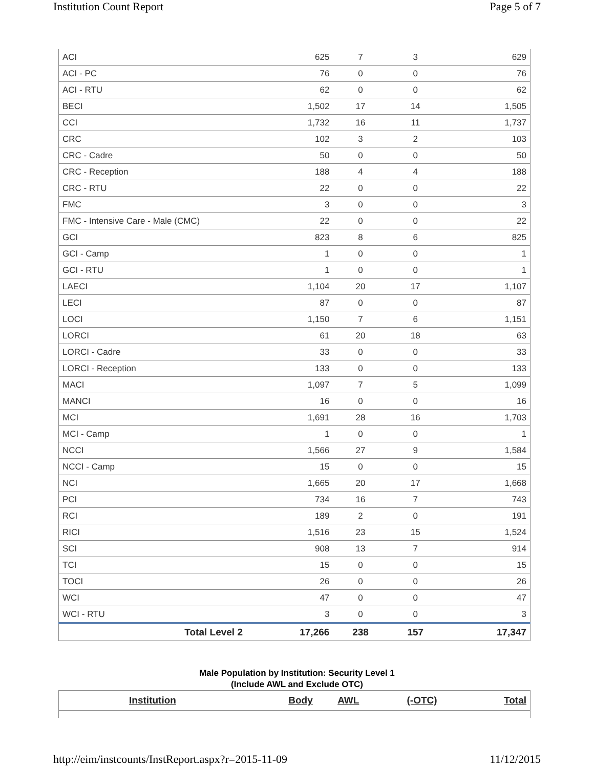Institution Count Report Page 5 of 7
| ACI | 625 | 7 | 3 | 629 |
| ACI - PC | 76 | 0 | 0 | 76 |
| ACI - RTU | 62 | 0 | 0 | 62 |
| BECI | 1,502 | 17 | 14 | 1,505 |
| CCI | 1,732 | 16 | 11 | 1,737 |
| CRC | 102 | 3 | 2 | 103 |
| CRC - Cadre | 50 | 0 | 0 | 50 |
| CRC - Reception | 188 | 4 | 4 | 188 |
| CRC - RTU | 22 | 0 | 0 | 22 |
| FMC | 3 | 0 | 0 | 3 |
| FMC - Intensive Care - Male (CMC) | 22 | 0 | 0 | 22 |
| GCI | 823 | 8 | 6 | 825 |
| GCI - Camp | 1 | 0 | 0 | 1 |
| GCI - RTU | 1 | 0 | 0 | 1 |
| LAECI | 1,104 | 20 | 17 | 1,107 |
| LECI | 87 | 0 | 0 | 87 |
| LOCI | 1,150 | 7 | 6 | 1,151 |
| LORCI | 61 | 20 | 18 | 63 |
| LORCI - Cadre | 33 | 0 | 0 | 33 |
| LORCI - Reception | 133 | 0 | 0 | 133 |
| MACI | 1,097 | 7 | 5 | 1,099 |
| MANCI | 16 | 0 | 0 | 16 |
| MCI | 1,691 | 28 | 16 | 1,703 |
| MCI - Camp | 1 | 0 | 0 | 1 |
| NCCI | 1,566 | 27 | 9 | 1,584 |
| NCCI - Camp | 15 | 0 | 0 | 15 |
| NCI | 1,665 | 20 | 17 | 1,668 |
| PCI | 734 | 16 | 7 | 743 |
| RCI | 189 | 2 | 0 | 191 |
| RICI | 1,516 | 23 | 15 | 1,524 |
| SCI | 908 | 13 | 7 | 914 |
| TCI | 15 | 0 | 0 | 15 |
| TOCI | 26 | 0 | 0 | 26 |
| WCI | 47 | 0 | 0 | 47 |
| WCI - RTU | 3 | 0 | 0 | 3 |
| Total Level 2 | 17,266 | 238 | 157 | 17,347 |
Male Population by Institution: Security Level 1
(Include AWL and Exclude OTC)
| Institution | Body | AWL | (-OTC) | Total |
http://eim/instcounts/InstReport.aspx?r=2015-11-09 11/12/2015